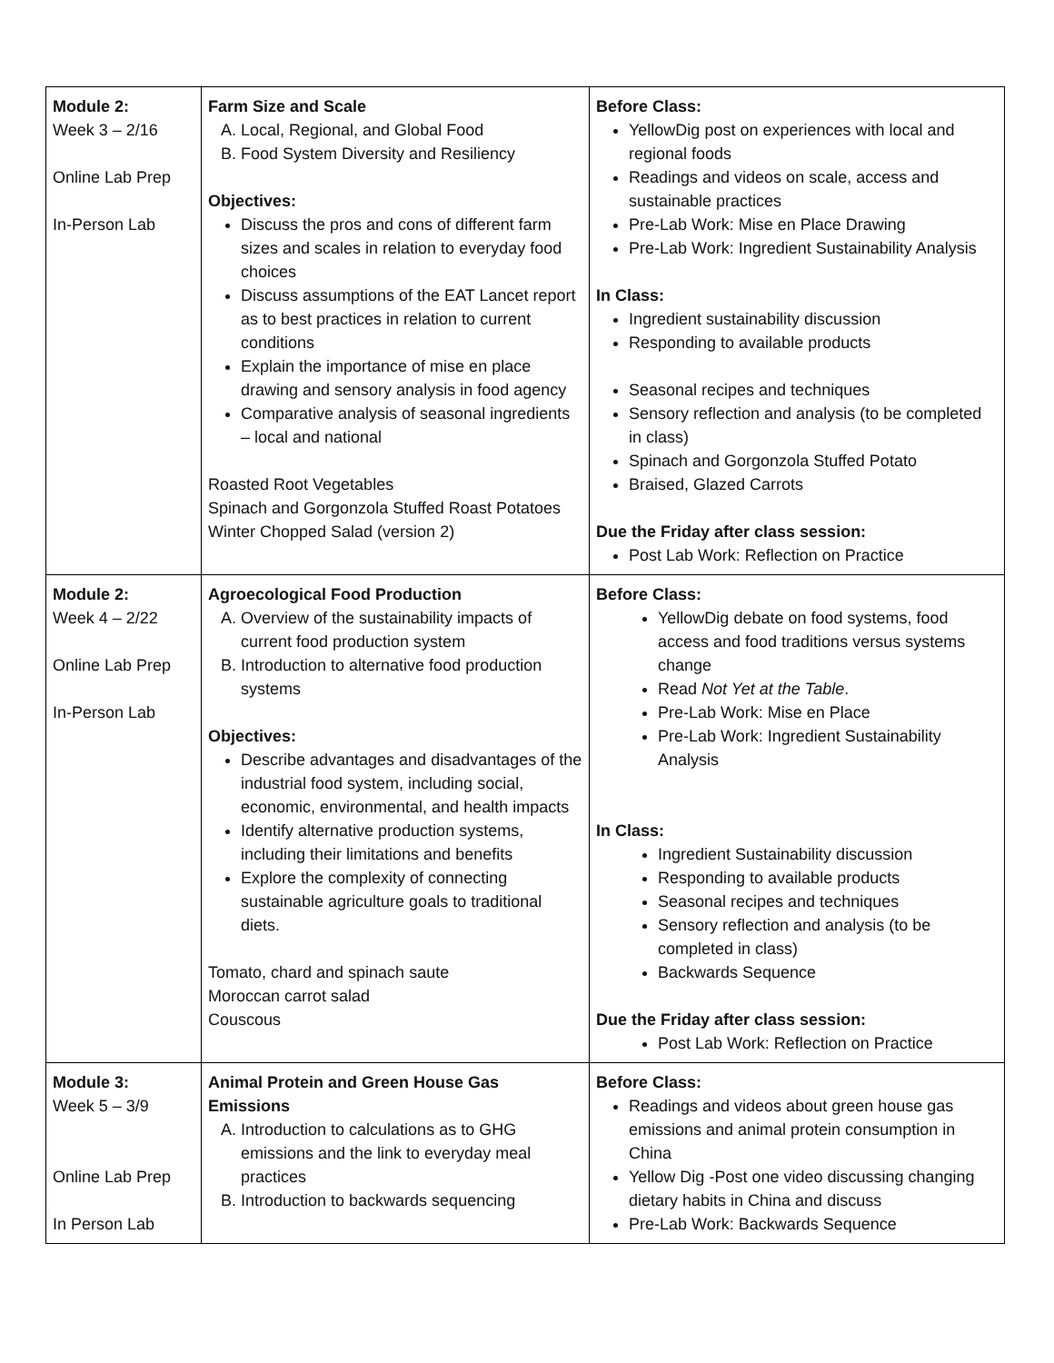| Module 2: Week 3 – 2/16 Online Lab Prep In-Person Lab | Farm Size and Scale A. Local, Regional, and Global Food B. Food System Diversity and Resiliency Objectives: Discuss the pros and cons of different farm sizes and scales in relation to everyday food choices Discuss assumptions of the EAT Lancet report as to best practices in relation to current conditions Explain the importance of mise en place drawing and sensory analysis in food agency Comparative analysis of seasonal ingredients – local and national Roasted Root Vegetables Spinach and Gorgonzola Stuffed Roast Potatoes Winter Chopped Salad (version 2) | Before Class: YellowDig post on experiences with local and regional foods Readings and videos on scale, access and sustainable practices Pre-Lab Work: Mise en Place Drawing Pre-Lab Work: Ingredient Sustainability Analysis In Class: Ingredient sustainability discussion Responding to available products Seasonal recipes and techniques Sensory reflection and analysis (to be completed in class) Spinach and Gorgonzola Stuffed Potato Braised, Glazed Carrots Due the Friday after class session: Post Lab Work: Reflection on Practice |
| Module 2: Week 4 – 2/22 Online Lab Prep In-Person Lab | Agroecological Food Production A. Overview of the sustainability impacts of current food production system B. Introduction to alternative food production systems Objectives: Describe advantages and disadvantages of the industrial food system, including social, economic, environmental, and health impacts Identify alternative production systems, including their limitations and benefits Explore the complexity of connecting sustainable agriculture goals to traditional diets. Tomato, chard and spinach saute Moroccan carrot salad Couscous | Before Class: YellowDig debate on food systems, food access and food traditions versus systems change Read Not Yet at the Table . Pre-Lab Work: Mise en Place Pre-Lab Work: Ingredient Sustainability Analysis In Class: Ingredient Sustainability discussion Responding to available products Seasonal recipes and techniques Sensory reflection and analysis (to be completed in class) Backwards Sequence Due the Friday after class session: Post Lab Work: Reflection on Practice |
| Module 3: Week 5 – 3/9 Online Lab Prep In Person Lab | Animal Protein and Green House Gas Emissions A. Introduction to calculations as to GHG emissions and the link to everyday meal practices B. Introduction to backwards sequencing | Before Class: Readings and videos about green house gas emissions and animal protein consumption in China Yellow Dig -Post one video discussing changing dietary habits in China and discuss Pre-Lab Work: Backwards Sequence |